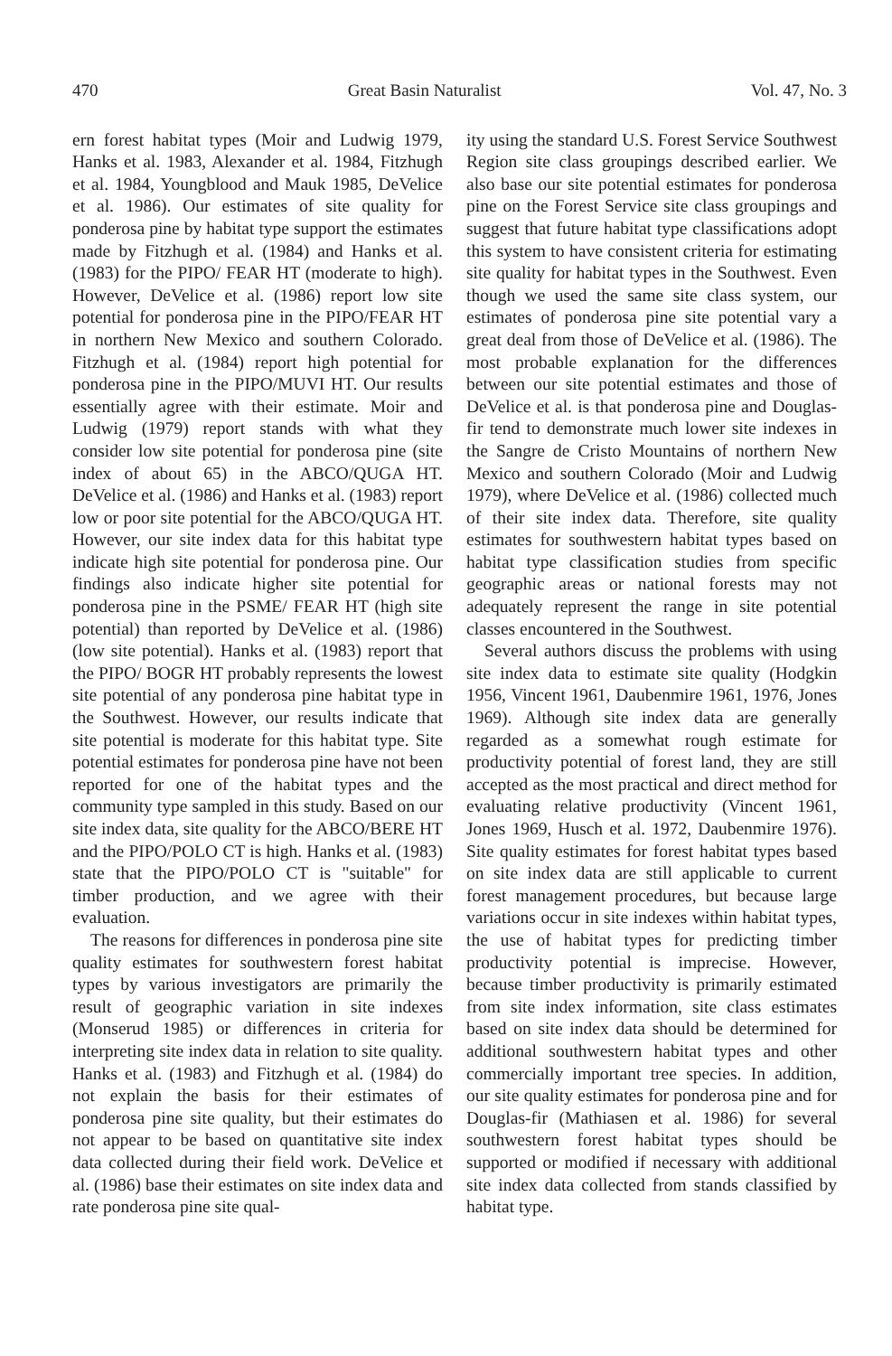470 Great Basin Naturalist Vol. 47, No. 3
ern forest habitat types (Moir and Ludwig 1979, Hanks et al. 1983, Alexander et al. 1984, Fitzhugh et al. 1984, Youngblood and Mauk 1985, DeVelice et al. 1986). Our estimates of site quality for ponderosa pine by habitat type support the estimates made by Fitzhugh et al. (1984) and Hanks et al. (1983) for the PIPO/ FEAR HT (moderate to high). However, DeVelice et al. (1986) report low site potential for ponderosa pine in the PIPO/FEAR HT in northern New Mexico and southern Colorado. Fitzhugh et al. (1984) report high potential for ponderosa pine in the PIPO/MUVI HT. Our results essentially agree with their estimate. Moir and Ludwig (1979) report stands with what they consider low site potential for ponderosa pine (site index of about 65) in the ABCO/QUGA HT. DeVelice et al. (1986) and Hanks et al. (1983) report low or poor site potential for the ABCO/QUGA HT. However, our site index data for this habitat type indicate high site potential for ponderosa pine. Our findings also indicate higher site potential for ponderosa pine in the PSME/ FEAR HT (high site potential) than reported by DeVelice et al. (1986) (low site potential). Hanks et al. (1983) report that the PIPO/ BOGR HT probably represents the lowest site potential of any ponderosa pine habitat type in the Southwest. However, our results indicate that site potential is moderate for this habitat type. Site potential estimates for ponderosa pine have not been reported for one of the habitat types and the community type sampled in this study. Based on our site index data, site quality for the ABCO/BERE HT and the PIPO/POLO CT is high. Hanks et al. (1983) state that the PIPO/POLO CT is "suitable" for timber production, and we agree with their evaluation.
The reasons for differences in ponderosa pine site quality estimates for southwestern forest habitat types by various investigators are primarily the result of geographic variation in site indexes (Monserud 1985) or differences in criteria for interpreting site index data in relation to site quality. Hanks et al. (1983) and Fitzhugh et al. (1984) do not explain the basis for their estimates of ponderosa pine site quality, but their estimates do not appear to be based on quantitative site index data collected during their field work. DeVelice et al. (1986) base their estimates on site index data and rate ponderosa pine site qual-
ity using the standard U.S. Forest Service Southwest Region site class groupings described earlier. We also base our site potential estimates for ponderosa pine on the Forest Service site class groupings and suggest that future habitat type classifications adopt this system to have consistent criteria for estimating site quality for habitat types in the Southwest. Even though we used the same site class system, our estimates of ponderosa pine site potential vary a great deal from those of DeVelice et al. (1986). The most probable explanation for the differences between our site potential estimates and those of DeVelice et al. is that ponderosa pine and Douglas-fir tend to demonstrate much lower site indexes in the Sangre de Cristo Mountains of northern New Mexico and southern Colorado (Moir and Ludwig 1979), where DeVelice et al. (1986) collected much of their site index data. Therefore, site quality estimates for southwestern habitat types based on habitat type classification studies from specific geographic areas or national forests may not adequately represent the range in site potential classes encountered in the Southwest.
Several authors discuss the problems with using site index data to estimate site quality (Hodgkin 1956, Vincent 1961, Daubenmire 1961, 1976, Jones 1969). Although site index data are generally regarded as a somewhat rough estimate for productivity potential of forest land, they are still accepted as the most practical and direct method for evaluating relative productivity (Vincent 1961, Jones 1969, Husch et al. 1972, Daubenmire 1976). Site quality estimates for forest habitat types based on site index data are still applicable to current forest management procedures, but because large variations occur in site indexes within habitat types, the use of habitat types for predicting timber productivity potential is imprecise. However, because timber productivity is primarily estimated from site index information, site class estimates based on site index data should be determined for additional southwestern habitat types and other commercially important tree species. In addition, our site quality estimates for ponderosa pine and for Douglas-fir (Mathiasen et al. 1986) for several southwestern forest habitat types should be supported or modified if necessary with additional site index data collected from stands classified by habitat type.